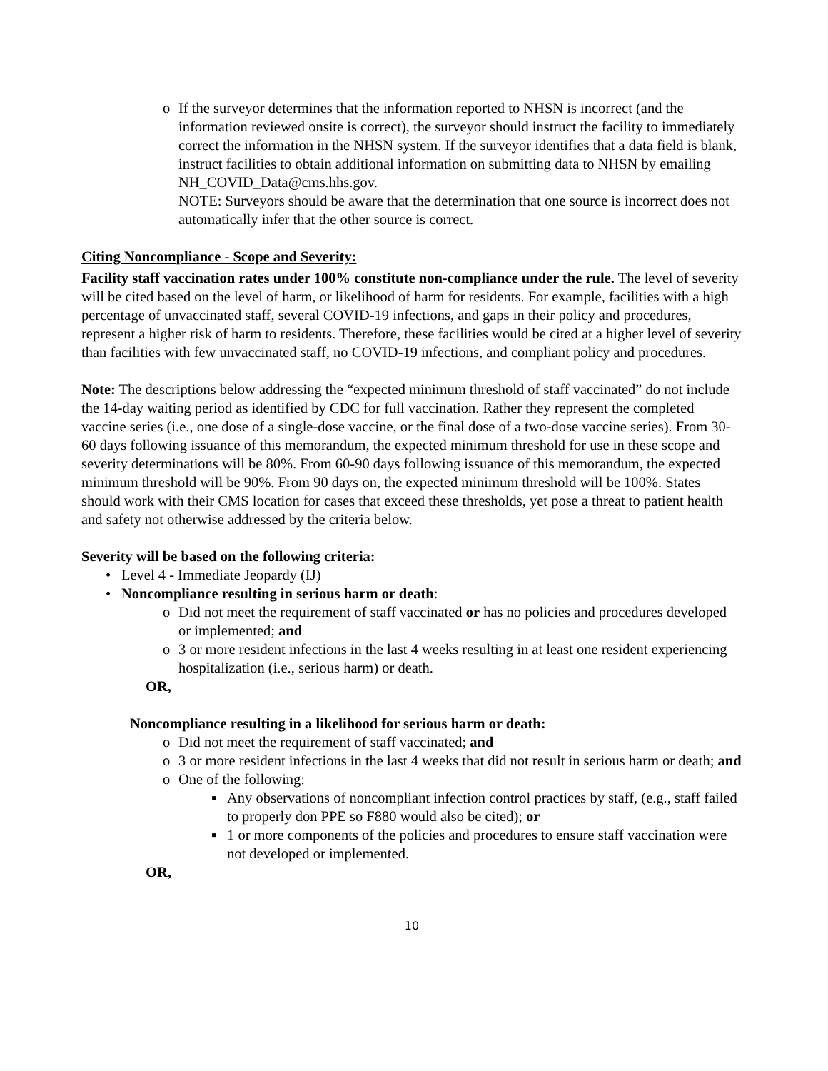o If the surveyor determines that the information reported to NHSN is incorrect (and the information reviewed onsite is correct), the surveyor should instruct the facility to immediately correct the information in the NHSN system. If the surveyor identifies that a data field is blank, instruct facilities to obtain additional information on submitting data to NHSN by emailing NH_COVID_Data@cms.hhs.gov.
NOTE: Surveyors should be aware that the determination that one source is incorrect does not automatically infer that the other source is correct.
Citing Noncompliance - Scope and Severity:
Facility staff vaccination rates under 100% constitute non-compliance under the rule. The level of severity will be cited based on the level of harm, or likelihood of harm for residents. For example, facilities with a high percentage of unvaccinated staff, several COVID-19 infections, and gaps in their policy and procedures, represent a higher risk of harm to residents. Therefore, these facilities would be cited at a higher level of severity than facilities with few unvaccinated staff, no COVID-19 infections, and compliant policy and procedures.
Note: The descriptions below addressing the “expected minimum threshold of staff vaccinated” do not include the 14-day waiting period as identified by CDC for full vaccination. Rather they represent the completed vaccine series (i.e., one dose of a single-dose vaccine, or the final dose of a two-dose vaccine series). From 30-60 days following issuance of this memorandum, the expected minimum threshold for use in these scope and severity determinations will be 80%. From 60-90 days following issuance of this memorandum, the expected minimum threshold will be 90%. From 90 days on, the expected minimum threshold will be 100%. States should work with their CMS location for cases that exceed these thresholds, yet pose a threat to patient health and safety not otherwise addressed by the criteria below.
Severity will be based on the following criteria:
• Level 4 - Immediate Jeopardy (IJ)
• Noncompliance resulting in serious harm or death:
o Did not meet the requirement of staff vaccinated or has no policies and procedures developed or implemented; and
o 3 or more resident infections in the last 4 weeks resulting in at least one resident experiencing hospitalization (i.e., serious harm) or death.
OR,
Noncompliance resulting in a likelihood for serious harm or death:
o Did not meet the requirement of staff vaccinated; and
o 3 or more resident infections in the last 4 weeks that did not result in serious harm or death; and
o One of the following:
▪ Any observations of noncompliant infection control practices by staff, (e.g., staff failed to properly don PPE so F880 would also be cited); or
▪ 1 or more components of the policies and procedures to ensure staff vaccination were not developed or implemented.
OR,
10